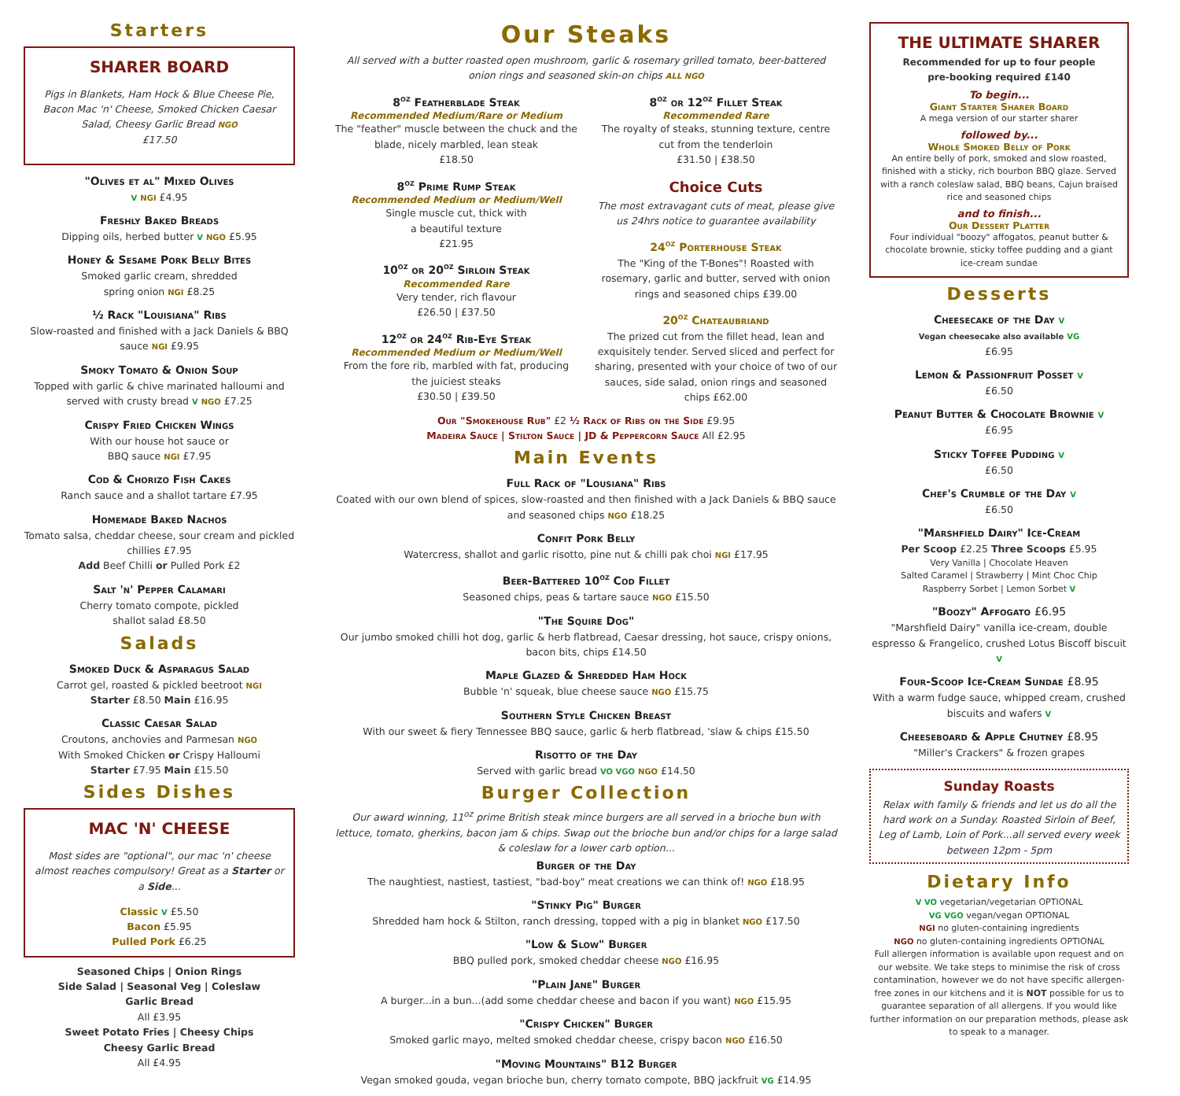Starters
SHARER BOARD
Pigs in Blankets, Ham Hock & Blue Cheese Pie, Bacon Mac 'n' Cheese, Smoked Chicken Caesar Salad, Cheesy Garlic Bread NGO
£17.50
"Olives et al" Mixed Olives
V NGI £4.95
Freshly Baked Breads
Dipping oils, herbed butter V NGO £5.95
Honey & Sesame Pork Belly Bites
Smoked garlic cream, shredded
spring onion NGI £8.25
½ Rack "Louisiana" Ribs
Slow-roasted and finished with a Jack Daniels & BBQ sauce NGI £9.95
Smoky Tomato & Onion Soup
Topped with garlic & chive marinated halloumi and served with crusty bread V NGO £7.25
Crispy Fried Chicken Wings
With our house hot sauce or
BBQ sauce NGI £7.95
Cod & Chorizo Fish Cakes
Ranch sauce and a shallot tartare £7.95
Homemade Baked Nachos
Tomato salsa, cheddar cheese, sour cream and pickled chillies £7.95
Add Beef Chilli or Pulled Pork £2
Salt 'n' Pepper Calamari
Cherry tomato compote, pickled
shallot salad £8.50
Salads
Smoked Duck & Asparagus Salad
Carrot gel, roasted & pickled beetroot NGI
Starter £8.50 Main £16.95
Classic Caesar Salad
Croutons, anchovies and Parmesan NGO
With Smoked Chicken or Crispy Halloumi
Starter £7.95 Main £15.50
Sides Dishes
MAC 'N' CHEESE
Most sides are "optional", our mac 'n' cheese almost reaches compulsory! Great as a Starter or a Side...
Classic V £5.50
Bacon £5.95
Pulled Pork £6.25
Seasoned Chips | Onion Rings
Side Salad | Seasonal Veg | Coleslaw
Garlic Bread
All £3.95
Sweet Potato Fries | Cheesy Chips
Cheesy Garlic Bread
All £4.95
Our Steaks
All served with a butter roasted open mushroom, garlic & rosemary grilled tomato, beer-battered onion rings and seasoned skin-on chips ALL NGO
8<sup>oz</sup> Featherblade Steak
Recommended Medium/Rare or Medium
The "feather" muscle between the chuck and the blade, nicely marbled, lean steak
£18.50
8<sup>oz</sup> Prime Rump Steak
Recommended Medium or Medium/Well
Single muscle cut, thick with
a beautiful texture
£21.95
10<sup>oz</sup> or 20<sup>oz</sup> Sirloin Steak
Recommended Rare
Very tender, rich flavour
£26.50 | £37.50
12<sup>oz</sup> or 24<sup>oz</sup> Rib-Eye Steak
Recommended Medium or Medium/Well
From the fore rib, marbled with fat, producing the juiciest steaks
£30.50 | £39.50
8<sup>oz</sup> or 12<sup>oz</sup> Fillet Steak
Recommended Rare
The royalty of steaks, stunning texture, centre cut from the tenderloin
£31.50 | £38.50
Choice Cuts
The most extravagant cuts of meat, please give us 24hrs notice to guarantee availability
24<sup>oz</sup> Porterhouse Steak
The "King of the T-Bones"! Roasted with rosemary, garlic and butter, served with onion rings and seasoned chips £39.00
20<sup>oz</sup> Chateaubriand
The prized cut from the fillet head, lean and exquisitely tender. Served sliced and perfect for sharing, presented with your choice of two of our sauces, side salad, onion rings and seasoned chips £62.00
Our "Smokehouse Rub" £2 ½ Rack of Ribs on the Side £9.95
Madeira Sauce | Stilton Sauce | JD & Peppercorn Sauce All £2.95
Main Events
Full Rack of "Lousiana" Ribs
Coated with our own blend of spices, slow-roasted and then finished with a Jack Daniels & BBQ sauce and seasoned chips NGO £18.25
Confit Pork Belly
Watercress, shallot and garlic risotto, pine nut & chilli pak choi NGI £17.95
Beer-Battered 10<sup>oz</sup> Cod Fillet
Seasoned chips, peas & tartare sauce NGO £15.50
"The Squire Dog"
Our jumbo smoked chilli hot dog, garlic & herb flatbread, Caesar dressing, hot sauce, crispy onions, bacon bits, chips £14.50
Maple Glazed & Shredded Ham Hock
Bubble 'n' squeak, blue cheese sauce NGO £15.75
Southern Style Chicken Breast
With our sweet & fiery Tennessee BBQ sauce, garlic & herb flatbread, 'slaw & chips £15.50
Risotto of the Day
Served with garlic bread VO VGO NGO £14.50
Burger Collection
Our award winning, 11<sup>oz</sup> prime British steak mince burgers are all served in a brioche bun with lettuce, tomato, gherkins, bacon jam & chips. Swap out the brioche bun and/or chips for a large salad & coleslaw for a lower carb option...
Burger of the Day
The naughtiest, nastiest, tastiest, "bad-boy" meat creations we can think of! NGO £18.95
"Stinky Pig" Burger
Shredded ham hock & Stilton, ranch dressing, topped with a pig in blanket NGO £17.50
"Low & Slow" Burger
BBQ pulled pork, smoked cheddar cheese NGO £16.95
"Plain Jane" Burger
A burger...in a bun...(add some cheddar cheese and bacon if you want) NGO £15.95
"Crispy Chicken" Burger
Smoked garlic mayo, melted smoked cheddar cheese, crispy bacon NGO £16.50
"Moving Mountains" B12 Burger
Vegan smoked gouda, vegan brioche bun, cherry tomato compote, BBQ jackfruit VG £14.95
THE ULTIMATE SHARER
Recommended for up to four people
pre-booking required £140
To begin...
Giant Starter Sharer Board
A mega version of our starter sharer
followed by...
Whole Smoked Belly of Pork
An entire belly of pork, smoked and slow roasted, finished with a sticky, rich bourbon BBQ glaze. Served with a ranch coleslaw salad, BBQ beans, Cajun braised rice and seasoned chips
and to finish...
Our Dessert Platter
Four individual "boozy" affogatos, peanut butter & chocolate brownie, sticky toffee pudding and a giant ice-cream sundae
Desserts
Cheesecake of the Day V
Vegan cheesecake also available VG
£6.95
Lemon & Passionfruit Posset V
£6.50
Peanut Butter & Chocolate Brownie V
£6.95
Sticky Toffee Pudding V
£6.50
Chef's Crumble of the Day V
£6.50
"Marshfield Dairy" Ice-Cream
Per Scoop £2.25 Three Scoops £5.95
Very Vanilla | Chocolate Heaven
Salted Caramel | Strawberry | Mint Choc Chip
Raspberry Sorbet | Lemon Sorbet V
"Boozy" Affogato £6.95
"Marshfield Dairy" vanilla ice-cream, double espresso & Frangelico, crushed Lotus Biscoff biscuit V
Four-Scoop Ice-Cream Sundae £8.95
With a warm fudge sauce, whipped cream, crushed biscuits and wafers V
Cheeseboard & Apple Chutney £8.95
"Miller's Crackers" & frozen grapes
Sunday Roasts
Relax with family & friends and let us do all the hard work on a Sunday. Roasted Sirloin of Beef, Leg of Lamb, Loin of Pork...all served every week between 12pm - 5pm
Dietary Info
V VO vegetarian/vegetarian OPTIONAL
VG VGO vegan/vegan OPTIONAL
NGI no gluten-containing ingredients
NGO no gluten-containing ingredients OPTIONAL
Full allergen information is available upon request and on our website. We take steps to minimise the risk of cross contamination, however we do not have specific allergen-free zones in our kitchens and it is NOT possible for us to guarantee separation of all allergens. If you would like further information on our preparation methods, please ask to speak to a manager.